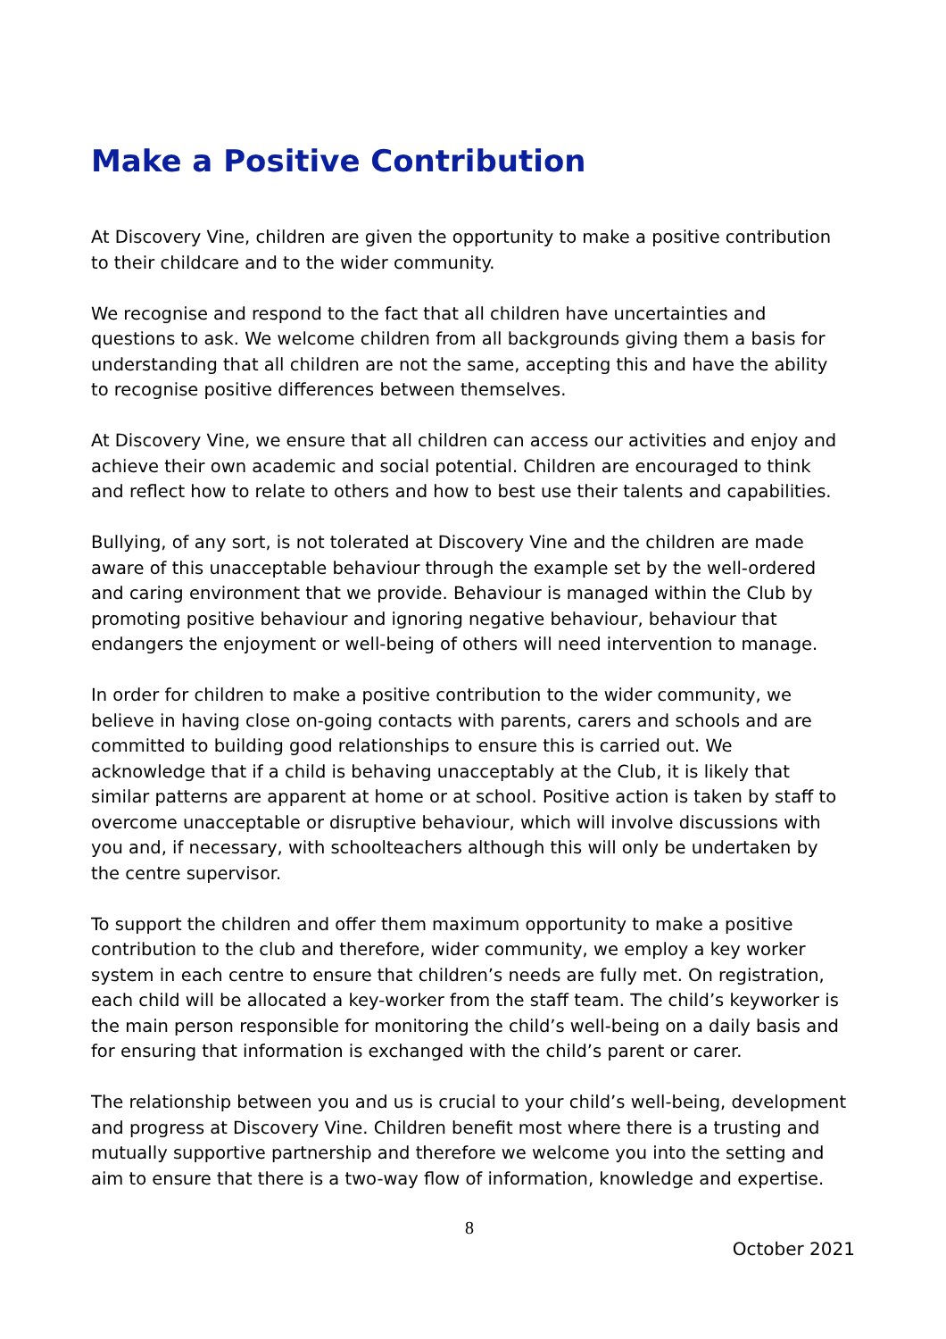Make a Positive Contribution
At Discovery Vine, children are given the opportunity to make a positive contribution to their childcare and to the wider community.
We recognise and respond to the fact that all children have uncertainties and questions to ask. We welcome children from all backgrounds giving them a basis for understanding that all children are not the same, accepting this and have the ability to recognise positive differences between themselves.
At Discovery Vine, we ensure that all children can access our activities and enjoy and achieve their own academic and social potential. Children are encouraged to think and reflect how to relate to others and how to best use their talents and capabilities.
Bullying, of any sort, is not tolerated at Discovery Vine and the children are made aware of this unacceptable behaviour through the example set by the well-ordered and caring environment that we provide. Behaviour is managed within the Club by promoting positive behaviour and ignoring negative behaviour, behaviour that endangers the enjoyment or well-being of others will need intervention to manage.
In order for children to make a positive contribution to the wider community, we believe in having close on-going contacts with parents, carers and schools and are committed to building good relationships to ensure this is carried out. We acknowledge that if a child is behaving unacceptably at the Club, it is likely that similar patterns are apparent at home or at school. Positive action is taken by staff to overcome unacceptable or disruptive behaviour, which will involve discussions with you and, if necessary, with schoolteachers although this will only be undertaken by the centre supervisor.
To support the children and offer them maximum opportunity to make a positive contribution to the club and therefore, wider community, we employ a key worker system in each centre to ensure that children’s needs are fully met. On registration, each child will be allocated a key-worker from the staff team. The child’s keyworker is the main person responsible for monitoring the child’s well-being on a daily basis and for ensuring that information is exchanged with the child’s parent or carer.
The relationship between you and us is crucial to your child’s well-being, development and progress at Discovery Vine. Children benefit most where there is a trusting and mutually supportive partnership and therefore we welcome you into the setting and aim to ensure that there is a two-way flow of information, knowledge and expertise.
8
October 2021